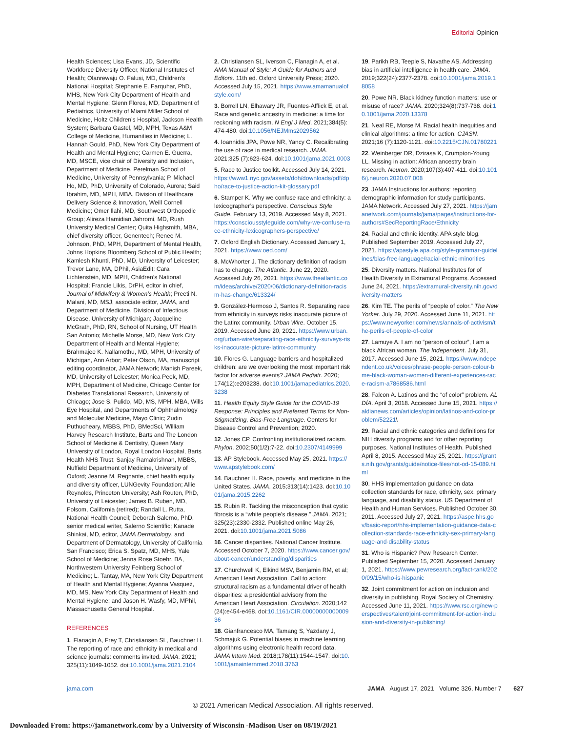Editorial Opinion
Health Sciences; Lisa Evans, JD, Scientific Workforce Diversity Officer, National Institutes of Health; Olanrewaju O. Falusi, MD, Children’s National Hospital; Stephanie E. Farquhar, PhD, MHS, New York City Department of Health and Mental Hygiene; Glenn Flores, MD, Department of Pediatrics, University of Miami Miller School of Medicine, Holtz Children’s Hospital, Jackson Health System; Barbara Gastel, MD, MPH, Texas A&M College of Medicine, Humanities in Medicine; L. Hannah Gould, PhD, New York City Department of Health and Mental Hygiene; Carmen E. Guerra, MD, MSCE, vice chair of Diversity and Inclusion, Department of Medicine, Perelman School of Medicine, University of Pennsylvania; P. Michael Ho, MD, PhD, University of Colorado, Aurora; Said Ibrahim, MD, MPH, MBA, Division of Healthcare Delivery Science & Innovation, Weill Cornell Medicine; Omer Ilahi, MD, Southwest Orthopedic Group; Alireza Hamidian Jahromi, MD, Rush University Medical Center; Quita Highsmith, MBA, chief diversity officer, Genentech; Renee M. Johnson, PhD, MPH, Department of Mental Health, Johns Hopkins Bloomberg School of Public Health; Kamlesh Khunti, PhD, MD, University of Leicester; Trevor Lane, MA, DPhil, AsiaEdit; Cara Lichtenstein, MD, MPH, Children’s National Hospital; Francie Likis, DrPH, editor in chief, Journal of Midwifery & Women’s Health; Preeti N. Malani, MD, MSJ, associate editor, JAMA, and Department of Medicine, Division of Infectious Disease, University of Michigan; Jacqueline McGrath, PhD, RN, School of Nursing, UT Health San Antonio; Michelle Morse, MD, New York City Department of Health and Mental Hygiene; Brahmajee K. Nallamothu, MD, MPH, University of Michigan, Ann Arbor; Peter Olson, MA, manuscript editing coordinator, JAMA Network; Manish Pareek, MD, University of Leicester; Monica Peek, MD, MPH, Department of Medicine, Chicago Center for Diabetes Translational Research, University of Chicago; Jose S. Pulido, MD, MS, MPH, MBA, Wills Eye Hospital, and Departments of Ophthalmology and Molecular Medicine, Mayo Clinic; Zudin Puthucheary, MBBS, PhD, BMedSci, William Harvey Research Institute, Barts and The London School of Medicine & Dentistry, Queen Mary University of London, Royal London Hospital, Barts Health NHS Trust; Sanjay Ramakrishnan, MBBS, Nuffield Department of Medicine, University of Oxford; Jeanne M. Regnante, chief health equity and diversity officer, LUNGevity Foundation; Allie Reynolds, Princeton University; Ash Routen, PhD, University of Leicester; James B. Ruben, MD, Folsom, California (retired); Randall L. Rutta, National Health Council; Deborah Salerno, PhD, senior medical writer, Salerno Scientific; Kanade Shinkai, MD, editor, JAMA Dermatology, and Department of Dermatology, University of California San Francisco; Erica S. Spatz, MD, MHS, Yale School of Medicine; Jenna Rose Stoehr, BA, Northwestern University Feinberg School of Medicine; L. Tantay, MA, New York City Department of Health and Mental Hygiene; Ayanna Vasquez, MD, MS, New York City Department of Health and Mental Hygiene; and Jason H. Wasfy, MD, MPhil, Massachusetts General Hospital.
REFERENCES
1. Flanagin A, Frey T, Christiansen SL, Bauchner H. The reporting of race and ethnicity in medical and science journals: comments invited. JAMA. 2021; 325(11):1049-1052. doi:10.1001/jama.2021.2104
2. Christiansen SL, Iverson C, Flanagin A, et al. AMA Manual of Style: A Guide for Authors and Editors. 11th ed. Oxford University Press; 2020. Accessed July 15, 2021. https://www.amamanualofstyle.com/
3. Borrell LN, Elhawary JR, Fuentes-Afflick E, et al. Race and genetic ancestry in medicine: a time for reckoning with racism. N Engl J Med. 2021;384(5): 474-480. doi:10.1056/NEJMms2029562
4. Ioannidis JPA, Powe NR, Yancy C. Recalibrating the use of race in medical research. JAMA. 2021;325 (7):623-624. doi:10.1001/jama.2021.0003
5. Race to Justice toolkit. Accessed July 14, 2021. https://www1.nyc.gov/assets/doh/downloads/pdf/dpho/race-to-justice-action-kit-glossary.pdf
6. Stamper K. Why we confuse race and ethnicity: a lexicographer’s perspective. Conscious Style Guide. February 13, 2019. Accessed May 8, 2021. https://consciousstyleguide.com/why-we-confuse-race-ethnicity-lexicographers-perspective/
7. Oxford English Dictionary. Accessed January 1, 2021. https://www.oed.com/
8. McWhorter J. The dictionary definition of racism has to change. The Atlantic. June 22, 2020. Accessed July 26, 2021. https://www.theatlantic.com/ideas/archive/2020/06/dictionary-definition-racism-has-change/613324/
9. González-Hermoso J, Santos R. Separating race from ethnicity in surveys risks inaccurate picture of the Latinx community. Urban Wire. October 15, 2019. Accessed June 20, 2021. https://www.urban.org/urban-wire/separating-race-ethnicity-surveys-risks-inaccurate-picture-latinx-community
10. Flores G. Language barriers and hospitalized children: are we overlooking the most important risk factor for adverse events? JAMA Pediatr. 2020; 174(12):e203238. doi:10.1001/jamapediatrics.2020.3238
11. Health Equity Style Guide for the COVID-19 Response: Principles and Preferred Terms for Non-Stigmatizing, Bias-Free Language. Centers for Disease Control and Prevention; 2020.
12. Jones CP. Confronting institutionalized racism. Phylon. 2002;50(1/2):7-22. doi:10.2307/4149999
13. AP Stylebook. Accessed May 25, 2021. https://www.apstylebook.com/
14. Bauchner H. Race, poverty, and medicine in the United States. JAMA. 2015;313(14):1423. doi:10.1001/jama.2015.2262
15. Rubin R. Tackling the misconception that cystic fibrosis is a “white people’s disease.” JAMA. 2021; 325(23):2330-2332. Published online May 26, 2021. doi:10.1001/jama.2021.5086
16. Cancer disparities. National Cancer Institute. Accessed October 7, 2020. https://www.cancer.gov/about-cancer/understanding/disparities
17. Churchwell K, Elkind MSV, Benjamin RM, et al; American Heart Association. Call to action: structural racism as a fundamental driver of health disparities: a presidential advisory from the American Heart Association. Circulation. 2020;142 (24):e454-e468. doi:10.1161/CIR.0000000000000936
18. Gianfrancesco MA, Tamang S, Yazdany J, Schmajuk G. Potential biases in machine learning algorithms using electronic health record data. JAMA Intern Med. 2018;178(11):1544-1547. doi:10.1001/jamainternmed.2018.3763
19. Parikh RB, Teeple S, Navathe AS. Addressing bias in artificial intelligence in health care. JAMA. 2019;322(24):2377-2378. doi:10.1001/jama.2019.18058
20. Powe NR. Black kidney function matters: use or misuse of race? JAMA. 2020;324(8):737-738. doi:10.1001/jama.2020.13378
21. Neal RE, Morse M. Racial health inequities and clinical algorithms: a time for action. CJASN. 2021;16 (7):1120-1121. doi:10.2215/CJN.01780221
22. Weinberger DR, Dzirasa K, Crumpton-Young LL. Missing in action: African ancestry brain research. Neuron. 2020;107(3):407-411. doi:10.1016/j.neuron.2020.07.008
23. JAMA Instructions for authors: reporting demographic information for study participants. JAMA Network. Accessed July 27, 2021. https://jamanetwork.com/journals/jama/pages/instructions-for-authors#SecReportingRace/Ethnicity
24. Racial and ethnic identity. APA style blog. Published September 2019. Accessed July 27, 2021. https://apastyle.apa.org/style-grammar-guidelines/bias-free-language/racial-ethnic-minorities
25. Diversity matters. National Institutes for of Health Diversity in Extramural Programs. Accessed June 24, 2021. https://extramural-diversity.nih.gov/diversity-matters
26. Kim TE. The perils of “people of color.” The New Yorker. July 29, 2020. Accessed June 11, 2021. https://www.newyorker.com/news/annals-of-activism/the-perils-of-people-of-color
27. Lamuye A. I am no “person of colour”, I am a black African woman. The Independent. July 31, 2017. Accessed June 15, 2021. https://www.independent.co.uk/voices/phrase-people-person-colour-bme-black-woman-women-different-experiences-race-racism-a7868586.html
28. Falcon A. Latinos and the “of color” problem. AL DÍA. April 3, 2018. Accessed June 15, 2021. https://aldianews.com/articles/opinion/latinos-and-color-problem/52221\
29. Racial and ethnic categories and definitions for NIH diversity programs and for other reporting purposes. National Institutes of Health. Published April 8, 2015. Accessed May 25, 2021. https://grants.nih.gov/grants/guide/notice-files/not-od-15-089.html
30. HHS implementation guidance on data collection standards for race, ethnicity, sex, primary language, and disability status. US Department of Health and Human Services. Published October 30, 2011. Accessed July 27, 2021. https://aspe.hhs.gov/basic-report/hhs-implementation-guidance-data-collection-standards-race-ethnicity-sex-primary-language-and-disability-status
31. Who is Hispanic? Pew Research Center. Published September 15, 2020. Accessed January 1, 2021. https://www.pewresearch.org/fact-tank/2020/09/15/who-is-hispanic
32. Joint commitment for action on inclusion and diversity in publishing. Royal Society of Chemistry. Accessed June 11, 2021. https://www.rsc.org/new-perspectives/talent/joint-commitment-for-action-inclusion-and-diversity-in-publishing/
jama.com JAMA August 17, 2021 Volume 326, Number 7 627
© 2021 American Medical Association. All rights reserved.
Downloaded From: https://jamanetwork.com/ by a University of Wisconsin -Madison User on 08/19/2021